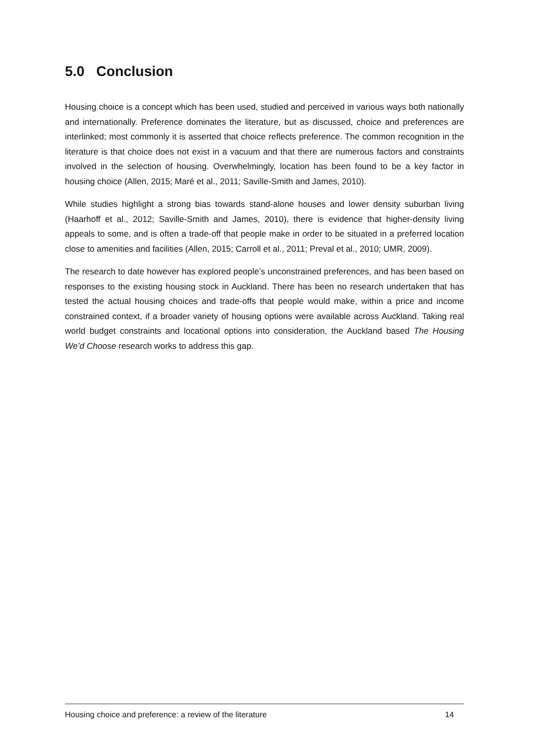5.0 Conclusion
Housing choice is a concept which has been used, studied and perceived in various ways both nationally and internationally. Preference dominates the literature, but as discussed, choice and preferences are interlinked; most commonly it is asserted that choice reflects preference. The common recognition in the literature is that choice does not exist in a vacuum and that there are numerous factors and constraints involved in the selection of housing. Overwhelmingly, location has been found to be a key factor in housing choice (Allen, 2015; Maré et al., 2011; Saville-Smith and James, 2010).
While studies highlight a strong bias towards stand-alone houses and lower density suburban living (Haarhoff et al., 2012; Saville-Smith and James, 2010), there is evidence that higher-density living appeals to some, and is often a trade-off that people make in order to be situated in a preferred location close to amenities and facilities (Allen, 2015; Carroll et al., 2011; Preval et al., 2010; UMR, 2009).
The research to date however has explored people’s unconstrained preferences, and has been based on responses to the existing housing stock in Auckland. There has been no research undertaken that has tested the actual housing choices and trade-offs that people would make, within a price and income constrained context, if a broader variety of housing options were available across Auckland. Taking real world budget constraints and locational options into consideration, the Auckland based The Housing We’d Choose research works to address this gap.
Housing choice and preference: a review of the literature 14